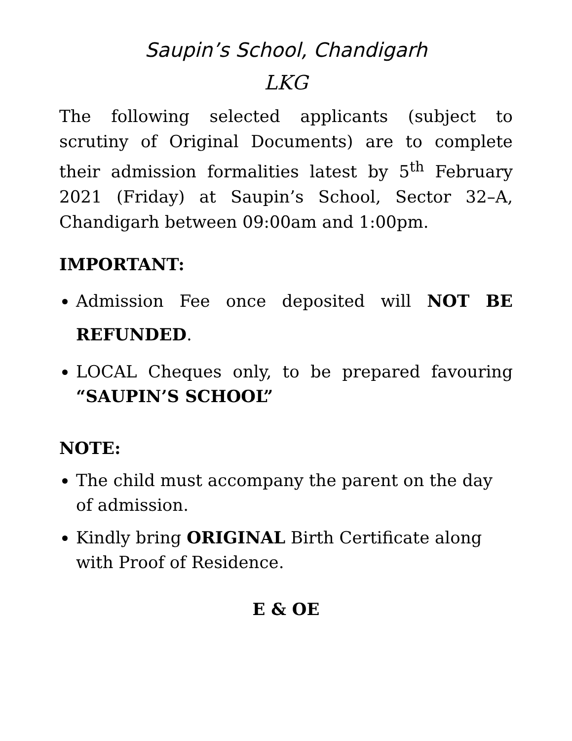Saupin’s School, Chandigarh
LKG
The following selected applicants (subject to scrutiny of Original Documents) are to complete their admission formalities latest by 5<sup>th</sup> February 2021 (Friday) at Saupin’s School, Sector 32–A, Chandigarh between 09:00am and 1:00pm.
IMPORTANT:
Admission Fee once deposited will NOT BE REFUNDED.
LOCAL Cheques only, to be prepared favouring “SAUPIN’S SCHOOL”
NOTE:
The child must accompany the parent on the day of admission.
Kindly bring ORIGINAL Birth Certificate along with Proof of Residence.
E & OE